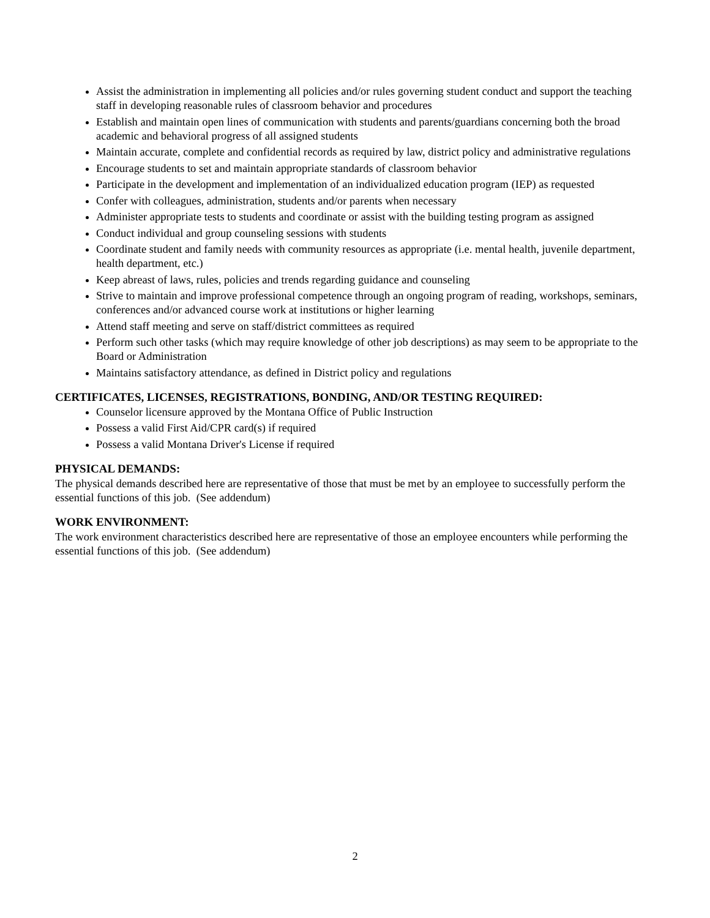Assist the administration in implementing all policies and/or rules governing student conduct and support the teaching staff in developing reasonable rules of classroom behavior and procedures
Establish and maintain open lines of communication with students and parents/guardians concerning both the broad academic and behavioral progress of all assigned students
Maintain accurate, complete and confidential records as required by law, district policy and administrative regulations
Encourage students to set and maintain appropriate standards of classroom behavior
Participate in the development and implementation of an individualized education program (IEP) as requested
Confer with colleagues, administration, students and/or parents when necessary
Administer appropriate tests to students and coordinate or assist with the building testing program as assigned
Conduct individual and group counseling sessions with students
Coordinate student and family needs with community resources as appropriate (i.e. mental health, juvenile department, health department, etc.)
Keep abreast of laws, rules, policies and trends regarding guidance and counseling
Strive to maintain and improve professional competence through an ongoing program of reading, workshops, seminars, conferences and/or advanced course work at institutions or higher learning
Attend staff meeting and serve on staff/district committees as required
Perform such other tasks (which may require knowledge of other job descriptions) as may seem to be appropriate to the Board or Administration
Maintains satisfactory attendance, as defined in District policy and regulations
CERTIFICATES, LICENSES, REGISTRATIONS, BONDING, AND/OR TESTING REQUIRED:
Counselor licensure approved by the Montana Office of Public Instruction
Possess a valid First Aid/CPR card(s) if required
Possess a valid Montana Driver's License if required
PHYSICAL DEMANDS:
The physical demands described here are representative of those that must be met by an employee to successfully perform the essential functions of this job. (See addendum)
WORK ENVIRONMENT:
The work environment characteristics described here are representative of those an employee encounters while performing the essential functions of this job. (See addendum)
2